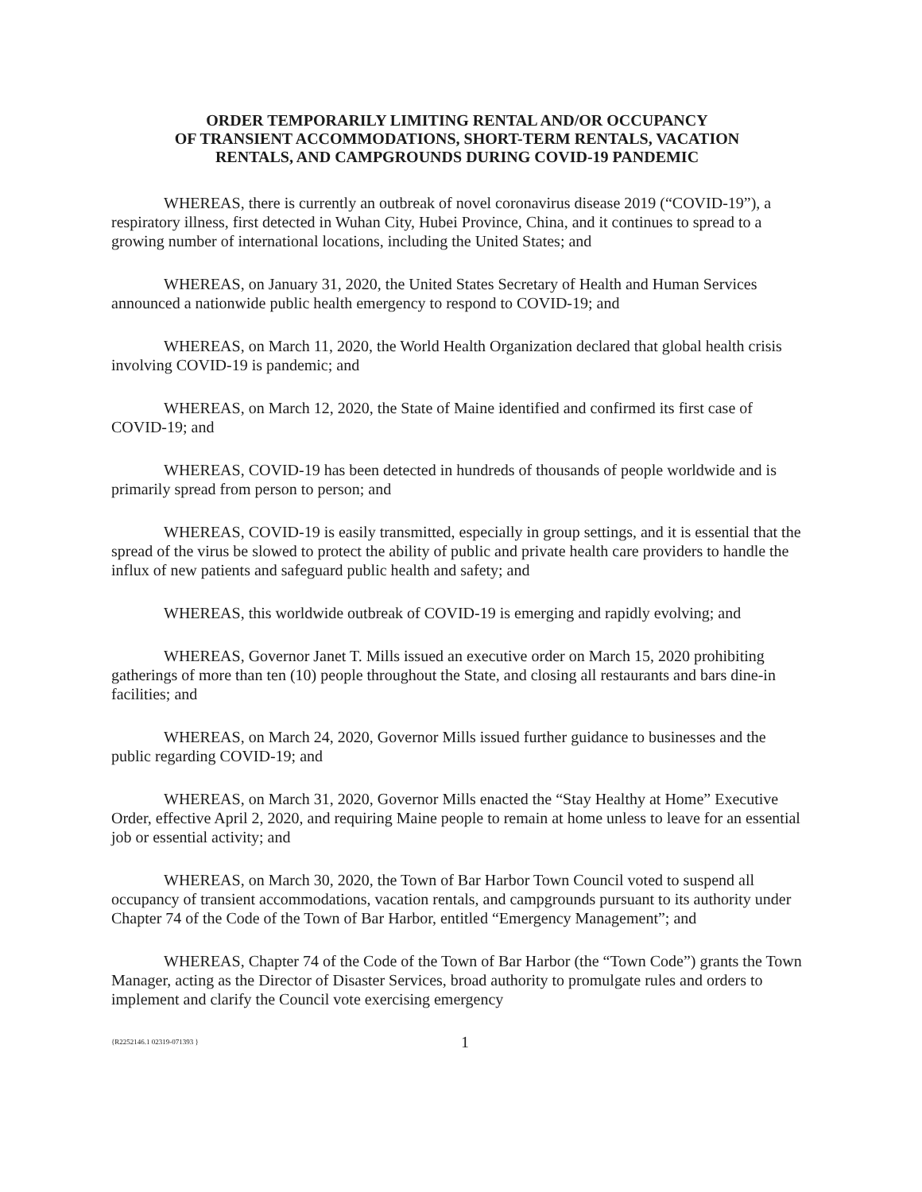ORDER TEMPORARILY LIMITING RENTAL AND/OR OCCUPANCY
OF TRANSIENT ACCOMMODATIONS, SHORT-TERM RENTALS, VACATION
RENTALS, AND CAMPGROUNDS DURING COVID-19 PANDEMIC
WHEREAS, there is currently an outbreak of novel coronavirus disease 2019 (“COVID-19”), a respiratory illness, first detected in Wuhan City, Hubei Province, China, and it continues to spread to a growing number of international locations, including the United States; and
WHEREAS, on January 31, 2020, the United States Secretary of Health and Human Services announced a nationwide public health emergency to respond to COVID-19; and
WHEREAS, on March 11, 2020, the World Health Organization declared that global health crisis involving COVID-19 is pandemic; and
WHEREAS, on March 12, 2020, the State of Maine identified and confirmed its first case of COVID-19; and
WHEREAS, COVID-19 has been detected in hundreds of thousands of people worldwide and is primarily spread from person to person; and
WHEREAS, COVID-19 is easily transmitted, especially in group settings, and it is essential that the spread of the virus be slowed to protect the ability of public and private health care providers to handle the influx of new patients and safeguard public health and safety; and
WHEREAS, this worldwide outbreak of COVID-19 is emerging and rapidly evolving; and
WHEREAS, Governor Janet T. Mills issued an executive order on March 15, 2020 prohibiting gatherings of more than ten (10) people throughout the State, and closing all restaurants and bars dine-in facilities; and
WHEREAS, on March 24, 2020, Governor Mills issued further guidance to businesses and the public regarding COVID-19; and
WHEREAS, on March 31, 2020, Governor Mills enacted the “Stay Healthy at Home” Executive Order, effective April 2, 2020, and requiring Maine people to remain at home unless to leave for an essential job or essential activity; and
WHEREAS, on March 30, 2020, the Town of Bar Harbor Town Council voted to suspend all occupancy of transient accommodations, vacation rentals, and campgrounds pursuant to its authority under Chapter 74 of the Code of the Town of Bar Harbor, entitled “Emergency Management”; and
WHEREAS, Chapter 74 of the Code of the Town of Bar Harbor (the “Town Code”) grants the Town Manager, acting as the Director of Disaster Services, broad authority to promulgate rules and orders to implement and clarify the Council vote exercising emergency
{R2252146.1 02319-071393 } 1